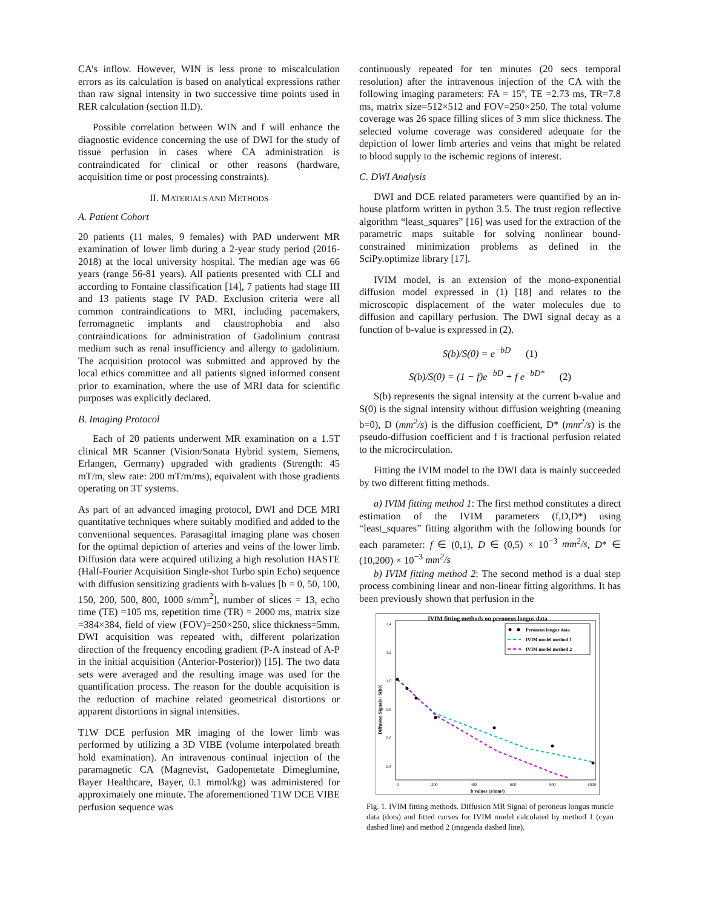CA’s inflow. However, WIN is less prone to miscalculation errors as its calculation is based on analytical expressions rather than raw signal intensity in two successive time points used in RER calculation (section II.D).
Possible correlation between WIN and f will enhance the diagnostic evidence concerning the use of DWI for the study of tissue perfusion in cases where CA administration is contraindicated for clinical or other reasons (hardware, acquisition time or post processing constraints).
II. MATERIALS AND METHODS
A. Patient Cohort
20 patients (11 males, 9 females) with PAD underwent MR examination of lower limb during a 2-year study period (2016-2018) at the local university hospital. The median age was 66 years (range 56-81 years). All patients presented with CLI and according to Fontaine classification [14], 7 patients had stage III and 13 patients stage IV PAD. Exclusion criteria were all common contraindications to MRI, including pacemakers, ferromagnetic implants and claustrophobia and also contraindications for administration of Gadolinium contrast medium such as renal insufficiency and allergy to gadolinium. The acquisition protocol was submitted and approved by the local ethics committee and all patients signed informed consent prior to examination, where the use of MRI data for scientific purposes was explicitly declared.
B. Imaging Protocol
Each of 20 patients underwent MR examination on a 1.5T clinical MR Scanner (Vision/Sonata Hybrid system, Siemens, Erlangen, Germany) upgraded with gradients (Strength: 45 mT/m, slew rate: 200 mT/m/ms), equivalent with those gradients operating on 3T systems.
As part of an advanced imaging protocol, DWI and DCE MRI quantitative techniques where suitably modified and added to the conventional sequences. Parasagittal imaging plane was chosen for the optimal depiction of arteries and veins of the lower limb. Diffusion data were acquired utilizing a high resolution HASTE (Half-Fourier Acquisition Single-shot Turbo spin Echo) sequence with diffusion sensitizing gradients with b-values [b = 0, 50, 100, 150, 200, 500, 800, 1000 s/mm<sup>2</sup>], number of slices = 13, echo time (TE) =105 ms, repetition time (TR) = 2000 ms, matrix size =384×384, field of view (FOV)=250×250, slice thickness=5mm. DWI acquisition was repeated with, different polarization direction of the frequency encoding gradient (P-A instead of A-P in the initial acquisition (Anterior-Posterior)) [15]. The two data sets were averaged and the resulting image was used for the quantification process. The reason for the double acquisition is the reduction of machine related geometrical distortions or apparent distortions in signal intensities.
T1W DCE perfusion MR imaging of the lower limb was performed by utilizing a 3D VIBE (volume interpolated breath hold examination). An intravenous continual injection of the paramagnetic CA (Magnevist, Gadopentetate Dimeglumine, Bayer Healthcare, Bayer, 0.1 mmol/kg) was administered for approximately one minute. The aforementioned T1W DCE VIBE perfusion sequence was
continuously repeated for ten minutes (20 secs temporal resolution) after the intravenous injection of the CA with the following imaging parameters: FA = 15º, TE =2.73 ms, TR=7.8 ms, matrix size=512×512 and FOV=250×250. The total volume coverage was 26 space filling slices of 3 mm slice thickness. The selected volume coverage was considered adequate for the depiction of lower limb arteries and veins that might be related to blood supply to the ischemic regions of interest.
C. DWI Analysis
DWI and DCE related parameters were quantified by an in-house platform written in python 3.5. The trust region reflective algorithm “least_squares” [16] was used for the extraction of the parametric maps suitable for solving nonlinear bound-constrained minimization problems as defined in the SciPy.optimize library [17].
IVIM model, is an extension of the mono-exponential diffusion model expressed in (1) [18] and relates to the microscopic displacement of the water molecules due to diffusion and capillary perfusion. The DWI signal decay as a function of b-value is expressed in (2).
S(b)/S(0) = e<sup>−bD</sup> (1)
S(b)/S(0) = (1 − f)e<sup>−bD</sup> + f e<sup>−bD*</sup> (2)
S(b) represents the signal intensity at the current b-value and S(0) is the signal intensity without diffusion weighting (meaning b=0), D (mm<sup>2</sup>/s) is the diffusion coefficient, D* (mm<sup>2</sup>/s) is the pseudo-diffusion coefficient and f is fractional perfusion related to the microcirculation.
Fitting the IVIM model to the DWI data is mainly succeeded by two different fitting methods.
a) IVIM fitting method 1: The first method constitutes a direct estimation of the IVIM parameters (f,D,D*) using “least_squares” fitting algorithm with the following bounds for each parameter: f ∈ (0,1), D ∈ (0,5) × 10<sup>−3</sup> mm<sup>2</sup>/s, D* ∈ (10,200) × 10<sup>−3</sup> mm<sup>2</sup>/s
b) IVIM fitting method 2: The second method is a dual step process combining linear and non-linear fitting algorithms. It has been previously shown that perfusion in the
IVIM fitting methods on peroneus longus data
1.4
1.2
1.0
0.8
0.6
0.4
0
200
400
600
800
1000
b values (s/mm²)
Diffusion Signals / S(b0)
Peroneus longus data
IVIM model method 1
IVIM model method 2
Fig. 1. IVIM fitting methods. Diffusion MR Signal of peroneus longus muscle data (dots) and fitted curves for IVIM model calculated by method 1 (cyan dashed line) and method 2 (magenda dashed line).